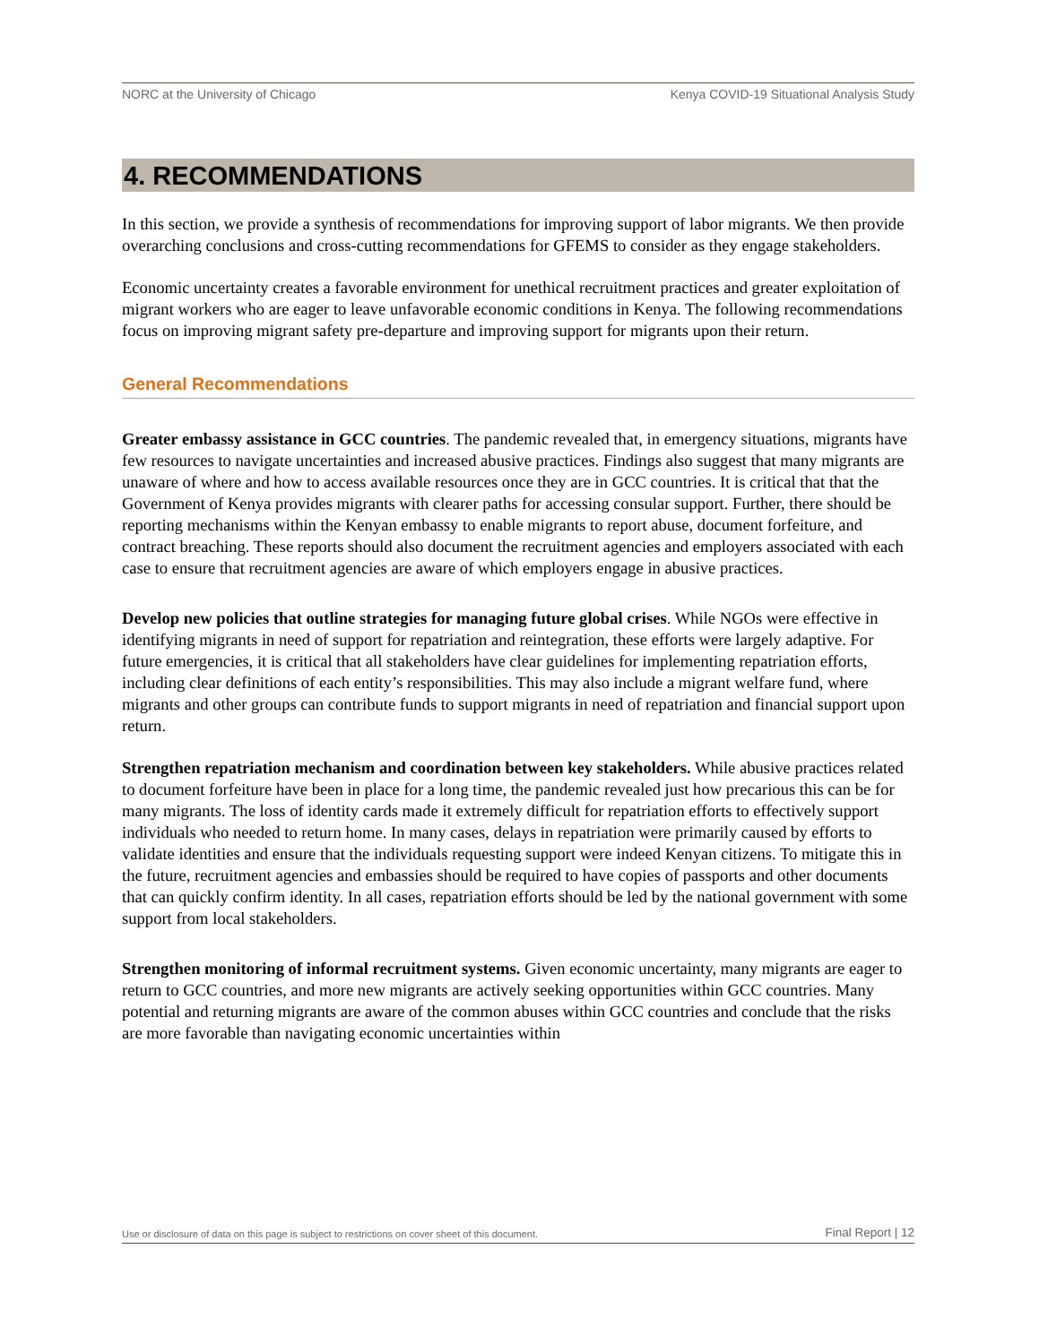NORC at the University of Chicago Kenya COVID-19 Situational Analysis Study
4. RECOMMENDATIONS
In this section, we provide a synthesis of recommendations for improving support of labor migrants. We then provide overarching conclusions and cross-cutting recommendations for GFEMS to consider as they engage stakeholders.
Economic uncertainty creates a favorable environment for unethical recruitment practices and greater exploitation of migrant workers who are eager to leave unfavorable economic conditions in Kenya. The following recommendations focus on improving migrant safety pre-departure and improving support for migrants upon their return.
General Recommendations
Greater embassy assistance in GCC countries. The pandemic revealed that, in emergency situations, migrants have few resources to navigate uncertainties and increased abusive practices. Findings also suggest that many migrants are unaware of where and how to access available resources once they are in GCC countries. It is critical that that the Government of Kenya provides migrants with clearer paths for accessing consular support. Further, there should be reporting mechanisms within the Kenyan embassy to enable migrants to report abuse, document forfeiture, and contract breaching. These reports should also document the recruitment agencies and employers associated with each case to ensure that recruitment agencies are aware of which employers engage in abusive practices.
Develop new policies that outline strategies for managing future global crises. While NGOs were effective in identifying migrants in need of support for repatriation and reintegration, these efforts were largely adaptive. For future emergencies, it is critical that all stakeholders have clear guidelines for implementing repatriation efforts, including clear definitions of each entity’s responsibilities. This may also include a migrant welfare fund, where migrants and other groups can contribute funds to support migrants in need of repatriation and financial support upon return.
Strengthen repatriation mechanism and coordination between key stakeholders. While abusive practices related to document forfeiture have been in place for a long time, the pandemic revealed just how precarious this can be for many migrants. The loss of identity cards made it extremely difficult for repatriation efforts to effectively support individuals who needed to return home. In many cases, delays in repatriation were primarily caused by efforts to validate identities and ensure that the individuals requesting support were indeed Kenyan citizens. To mitigate this in the future, recruitment agencies and embassies should be required to have copies of passports and other documents that can quickly confirm identity. In all cases, repatriation efforts should be led by the national government with some support from local stakeholders.
Strengthen monitoring of informal recruitment systems. Given economic uncertainty, many migrants are eager to return to GCC countries, and more new migrants are actively seeking opportunities within GCC countries. Many potential and returning migrants are aware of the common abuses within GCC countries and conclude that the risks are more favorable than navigating economic uncertainties within
Use or disclosure of data on this page is subject to restrictions on cover sheet of this document. Final Report | 12